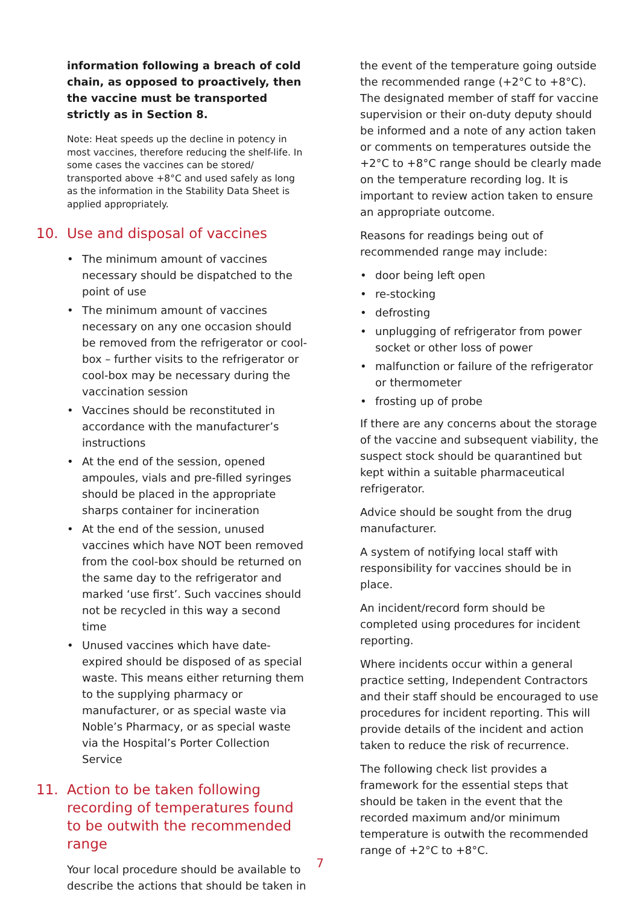information following a breach of cold chain, as opposed to proactively, then the vaccine must be transported strictly as in Section 8.
Note: Heat speeds up the decline in potency in most vaccines, therefore reducing the shelf-life. In some cases the vaccines can be stored/ transported above +8°C and used safely as long as the information in the Stability Data Sheet is applied appropriately.
10. Use and disposal of vaccines
The minimum amount of vaccines necessary should be dispatched to the point of use
The minimum amount of vaccines necessary on any one occasion should be removed from the refrigerator or cool-box – further visits to the refrigerator or cool-box may be necessary during the vaccination session
Vaccines should be reconstituted in accordance with the manufacturer’s instructions
At the end of the session, opened ampoules, vials and pre-filled syringes should be placed in the appropriate sharps container for incineration
At the end of the session, unused vaccines which have NOT been removed from the cool-box should be returned on the same day to the refrigerator and marked ‘use first’. Such vaccines should not be recycled in this way a second time
Unused vaccines which have date-expired should be disposed of as special waste. This means either returning them to the supplying pharmacy or manufacturer, or as special waste via Noble’s Pharmacy, or as special waste via the Hospital’s Porter Collection Service
11. Action to be taken following recording of temperatures found to be outwith the recommended range
Your local procedure should be available to describe the actions that should be taken in
the event of the temperature going outside the recommended range (+2°C to +8°C). The designated member of staff for vaccine supervision or their on-duty deputy should be informed and a note of any action taken or comments on temperatures outside the +2°C to +8°C range should be clearly made on the temperature recording log. It is important to review action taken to ensure an appropriate outcome.
Reasons for readings being out of recommended range may include:
door being left open
re-stocking
defrosting
unplugging of refrigerator from power socket or other loss of power
malfunction or failure of the refrigerator or thermometer
frosting up of probe
If there are any concerns about the storage of the vaccine and subsequent viability, the suspect stock should be quarantined but kept within a suitable pharmaceutical refrigerator.
Advice should be sought from the drug manufacturer.
A system of notifying local staff with responsibility for vaccines should be in place.
An incident/record form should be completed using procedures for incident reporting.
Where incidents occur within a general practice setting, Independent Contractors and their staff should be encouraged to use procedures for incident reporting. This will provide details of the incident and action taken to reduce the risk of recurrence.
The following check list provides a framework for the essential steps that should be taken in the event that the recorded maximum and/or minimum temperature is outwith the recommended range of +2°C to +8°C.
7